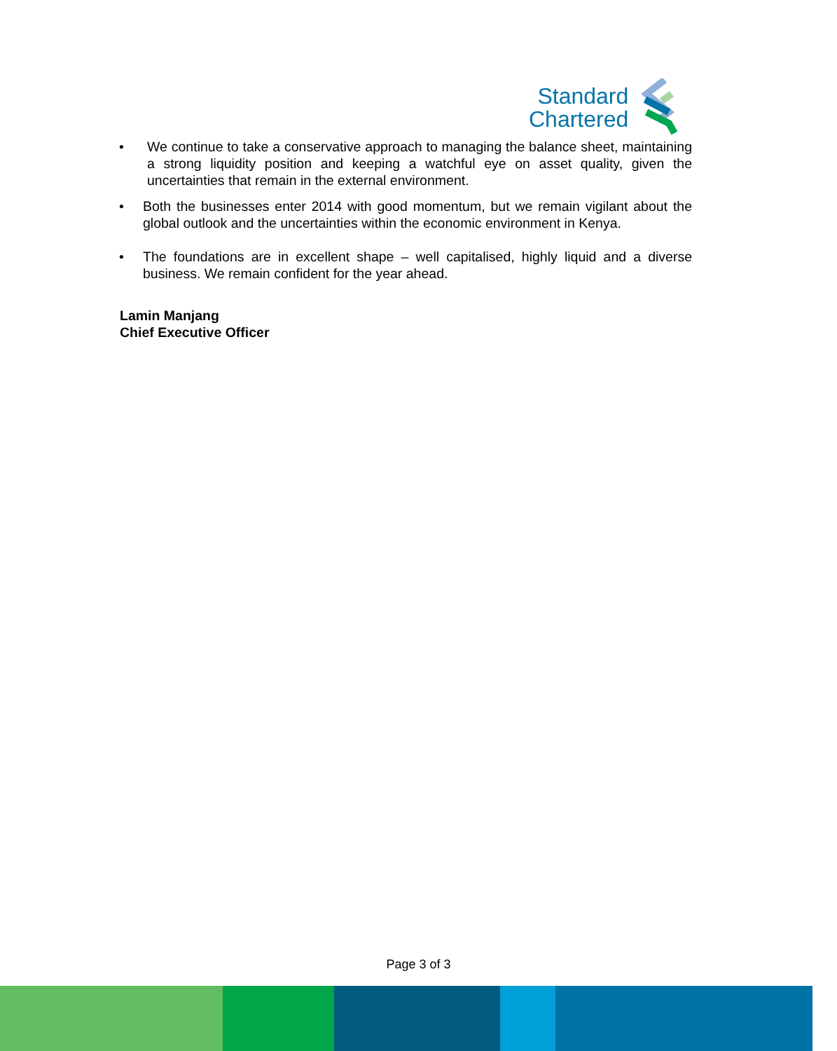Standard
Chartered
• We continue to take a conservative approach to managing the balance sheet, maintaining a strong liquidity position and keeping a watchful eye on asset quality, given the uncertainties that remain in the external environment.
• Both the businesses enter 2014 with good momentum, but we remain vigilant about the global outlook and the uncertainties within the economic environment in Kenya.
• The foundations are in excellent shape – well capitalised, highly liquid and a diverse business. We remain confident for the year ahead.
Lamin Manjang
Chief Executive Officer
Page 3 of 3